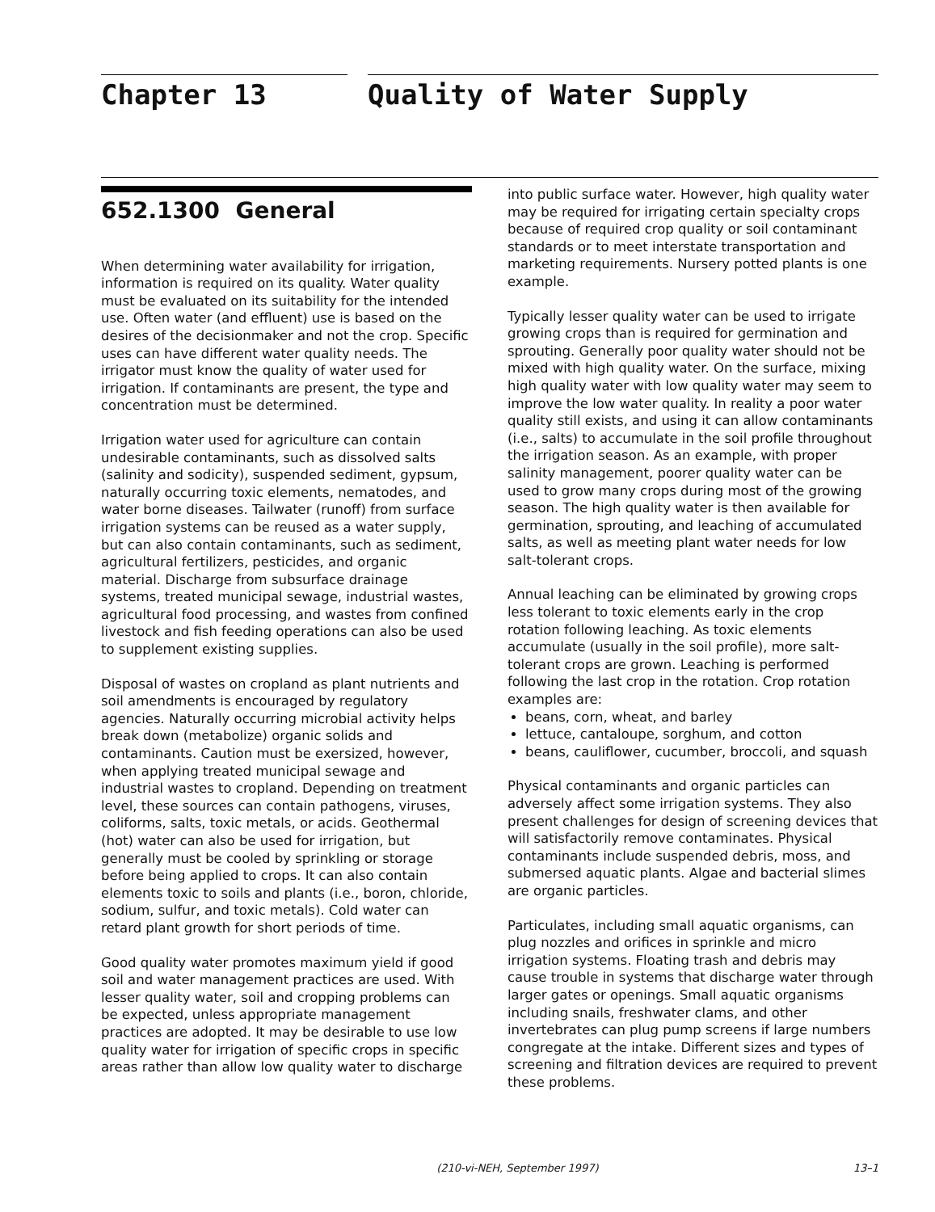Chapter 13 Quality of Water Supply
652.1300 General
When determining water availability for irrigation, information is required on its quality. Water quality must be evaluated on its suitability for the intended use. Often water (and effluent) use is based on the desires of the decisionmaker and not the crop. Specific uses can have different water quality needs. The irrigator must know the quality of water used for irrigation. If contaminants are present, the type and concentration must be determined.
Irrigation water used for agriculture can contain undesirable contaminants, such as dissolved salts (salinity and sodicity), suspended sediment, gypsum, naturally occurring toxic elements, nematodes, and water borne diseases. Tailwater (runoff) from surface irrigation systems can be reused as a water supply, but can also contain contaminants, such as sediment, agricultural fertilizers, pesticides, and organic material. Discharge from subsurface drainage systems, treated municipal sewage, industrial wastes, agricultural food processing, and wastes from confined livestock and fish feeding operations can also be used to supplement existing supplies.
Disposal of wastes on cropland as plant nutrients and soil amendments is encouraged by regulatory agencies. Naturally occurring microbial activity helps break down (metabolize) organic solids and contaminants. Caution must be exersized, however, when applying treated municipal sewage and industrial wastes to cropland. Depending on treatment level, these sources can contain pathogens, viruses, coliforms, salts, toxic metals, or acids. Geothermal (hot) water can also be used for irrigation, but generally must be cooled by sprinkling or storage before being applied to crops. It can also contain elements toxic to soils and plants (i.e., boron, chloride, sodium, sulfur, and toxic metals). Cold water can retard plant growth for short periods of time.
Good quality water promotes maximum yield if good soil and water management practices are used. With lesser quality water, soil and cropping problems can be expected, unless appropriate management practices are adopted. It may be desirable to use low quality water for irrigation of specific crops in specific areas rather than allow low quality water to discharge
into public surface water. However, high quality water may be required for irrigating certain specialty crops because of required crop quality or soil contaminant standards or to meet interstate transportation and marketing requirements. Nursery potted plants is one example.
Typically lesser quality water can be used to irrigate growing crops than is required for germination and sprouting. Generally poor quality water should not be mixed with high quality water. On the surface, mixing high quality water with low quality water may seem to improve the low water quality. In reality a poor water quality still exists, and using it can allow contaminants (i.e., salts) to accumulate in the soil profile throughout the irrigation season. As an example, with proper salinity management, poorer quality water can be used to grow many crops during most of the growing season. The high quality water is then available for germination, sprouting, and leaching of accumulated salts, as well as meeting plant water needs for low salt-tolerant crops.
Annual leaching can be eliminated by growing crops less tolerant to toxic elements early in the crop rotation following leaching. As toxic elements accumulate (usually in the soil profile), more salt-tolerant crops are grown. Leaching is performed following the last crop in the rotation. Crop rotation examples are:
beans, corn, wheat, and barley
lettuce, cantaloupe, sorghum, and cotton
beans, cauliflower, cucumber, broccoli, and squash
Physical contaminants and organic particles can adversely affect some irrigation systems. They also present challenges for design of screening devices that will satisfactorily remove contaminates. Physical contaminants include suspended debris, moss, and submersed aquatic plants. Algae and bacterial slimes are organic particles.
Particulates, including small aquatic organisms, can plug nozzles and orifices in sprinkle and micro irrigation systems. Floating trash and debris may cause trouble in systems that discharge water through larger gates or openings. Small aquatic organisms including snails, freshwater clams, and other invertebrates can plug pump screens if large numbers congregate at the intake. Different sizes and types of screening and filtration devices are required to prevent these problems.
(210-vi-NEH, September 1997) 13–1